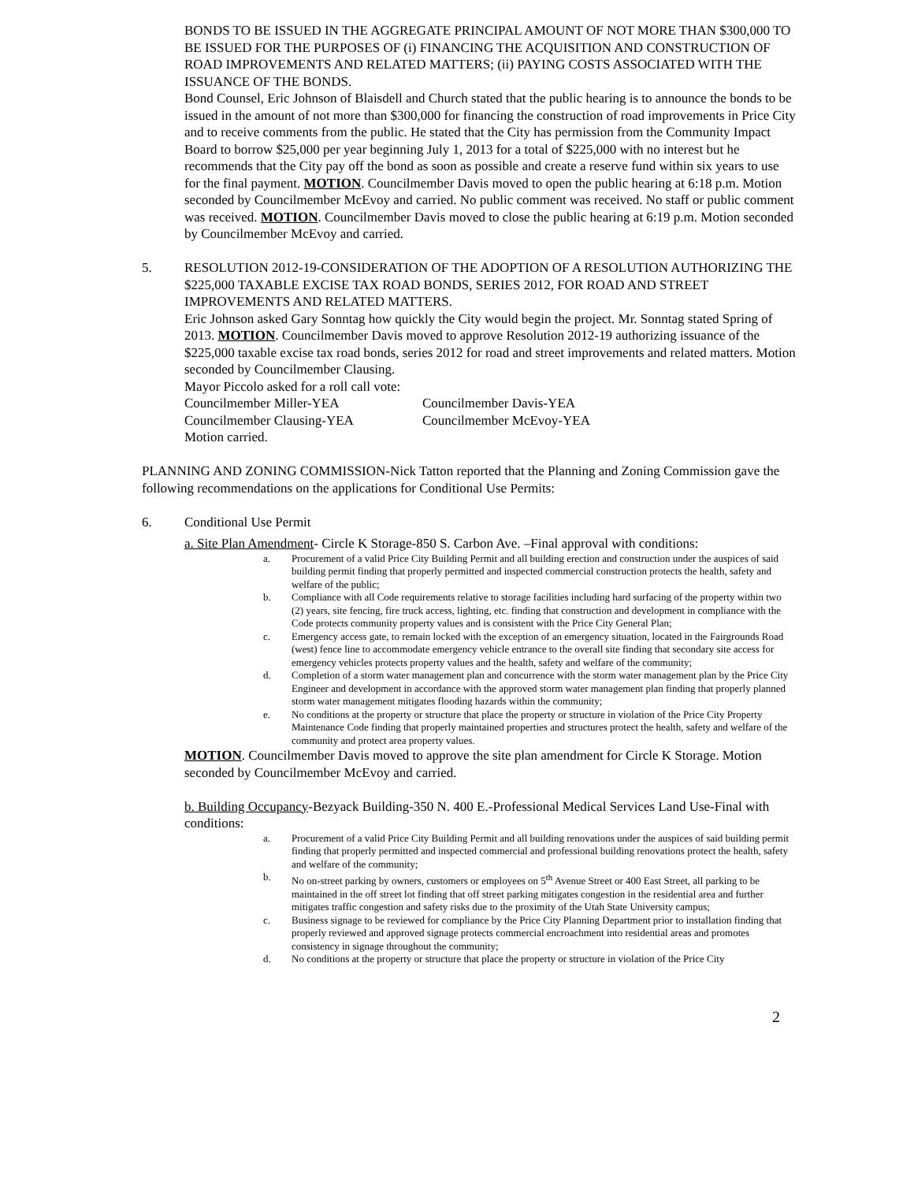BONDS TO BE ISSUED IN THE AGGREGATE PRINCIPAL AMOUNT OF NOT MORE THAN $300,000 TO BE ISSUED FOR THE PURPOSES OF (i) FINANCING THE ACQUISITION AND CONSTRUCTION OF ROAD IMPROVEMENTS AND RELATED MATTERS; (ii) PAYING COSTS ASSOCIATED WITH THE ISSUANCE OF THE BONDS.
Bond Counsel, Eric Johnson of Blaisdell and Church stated that the public hearing is to announce the bonds to be issued in the amount of not more than $300,000 for financing the construction of road improvements in Price City and to receive comments from the public. He stated that the City has permission from the Community Impact Board to borrow $25,000 per year beginning July 1, 2013 for a total of $225,000 with no interest but he recommends that the City pay off the bond as soon as possible and create a reserve fund within six years to use for the final payment. MOTION. Councilmember Davis moved to open the public hearing at 6:18 p.m. Motion seconded by Councilmember McEvoy and carried. No public comment was received. No staff or public comment was received. MOTION. Councilmember Davis moved to close the public hearing at 6:19 p.m. Motion seconded by Councilmember McEvoy and carried.
5. RESOLUTION 2012-19-CONSIDERATION OF THE ADOPTION OF A RESOLUTION AUTHORIZING THE $225,000 TAXABLE EXCISE TAX ROAD BONDS, SERIES 2012, FOR ROAD AND STREET IMPROVEMENTS AND RELATED MATTERS.
Eric Johnson asked Gary Sonntag how quickly the City would begin the project. Mr. Sonntag stated Spring of 2013. MOTION. Councilmember Davis moved to approve Resolution 2012-19 authorizing issuance of the $225,000 taxable excise tax road bonds, series 2012 for road and street improvements and related matters. Motion seconded by Councilmember Clausing.
Mayor Piccolo asked for a roll call vote:
Councilmember Miller-YEA Councilmember Davis-YEA
Councilmember Clausing-YEA Councilmember McEvoy-YEA
Motion carried.
PLANNING AND ZONING COMMISSION-Nick Tatton reported that the Planning and Zoning Commission gave the following recommendations on the applications for Conditional Use Permits:
6. Conditional Use Permit
a. Site Plan Amendment- Circle K Storage-850 S. Carbon Ave. –Final approval with conditions:
a. Procurement of a valid Price City Building Permit and all building erection and construction under the auspices of said building permit finding that properly permitted and inspected commercial construction protects the health, safety and welfare of the public;
b. Compliance with all Code requirements relative to storage facilities including hard surfacing of the property within two (2) years, site fencing, fire truck access, lighting, etc. finding that construction and development in compliance with the Code protects community property values and is consistent with the Price City General Plan;
c. Emergency access gate, to remain locked with the exception of an emergency situation, located in the Fairgrounds Road (west) fence line to accommodate emergency vehicle entrance to the overall site finding that secondary site access for emergency vehicles protects property values and the health, safety and welfare of the community;
d. Completion of a storm water management plan and concurrence with the storm water management plan by the Price City Engineer and development in accordance with the approved storm water management plan finding that properly planned storm water management mitigates flooding hazards within the community;
e. No conditions at the property or structure that place the property or structure in violation of the Price City Property Maintenance Code finding that properly maintained properties and structures protect the health, safety and welfare of the community and protect area property values.
MOTION. Councilmember Davis moved to approve the site plan amendment for Circle K Storage. Motion seconded by Councilmember McEvoy and carried.
b. Building Occupancy-Bezyack Building-350 N. 400 E.-Professional Medical Services Land Use-Final with conditions:
a. Procurement of a valid Price City Building Permit and all building renovations under the auspices of said building permit finding that properly permitted and inspected commercial and professional building renovations protect the health, safety and welfare of the community;
b. No on-street parking by owners, customers or employees on 5<sup>th</sup> Avenue Street or 400 East Street, all parking to be maintained in the off street lot finding that off street parking mitigates congestion in the residential area and further mitigates traffic congestion and safety risks due to the proximity of the Utah State University campus;
c. Business signage to be reviewed for compliance by the Price City Planning Department prior to installation finding that properly reviewed and approved signage protects commercial encroachment into residential areas and promotes consistency in signage throughout the community;
d. No conditions at the property or structure that place the property or structure in violation of the Price City
2